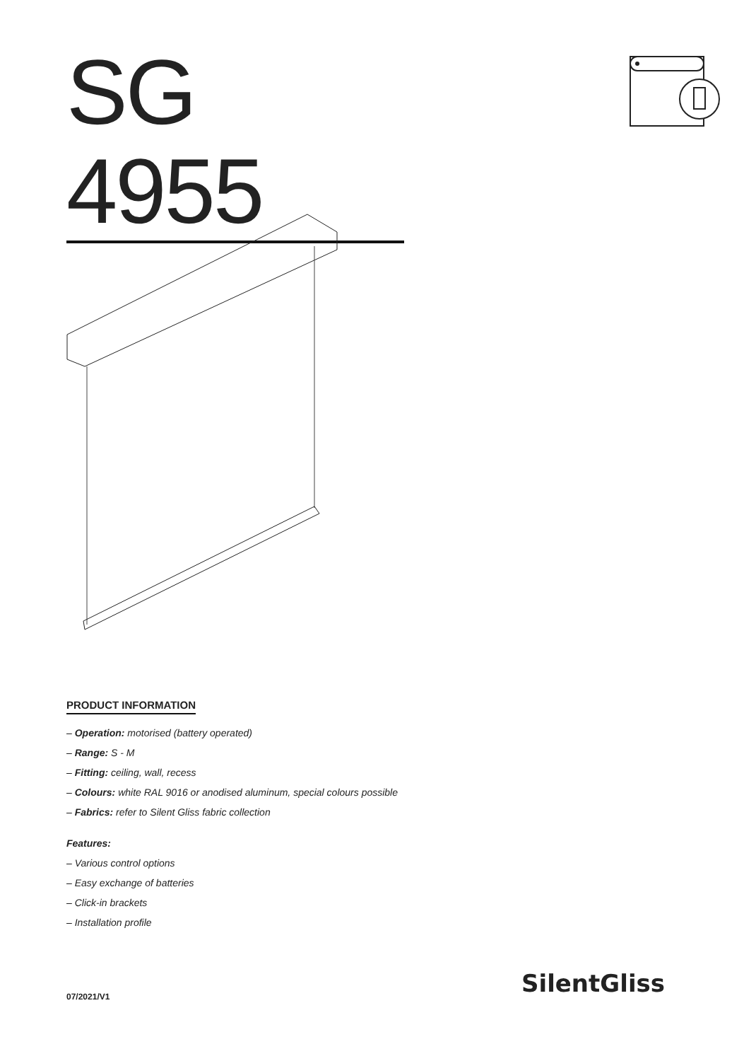SG 4955
PRODUCT INFORMATION
– Operation: motorised (battery operated)
– Range: S - M
– Fitting: ceiling, wall, recess
– Colours: white RAL 9016 or anodised aluminum, special colours possible
– Fabrics: refer to Silent Gliss fabric collection
Features:
– Various control options
– Easy exchange of batteries
– Click-in brackets
– Installation profile
07/2021/V1 SilentGliss